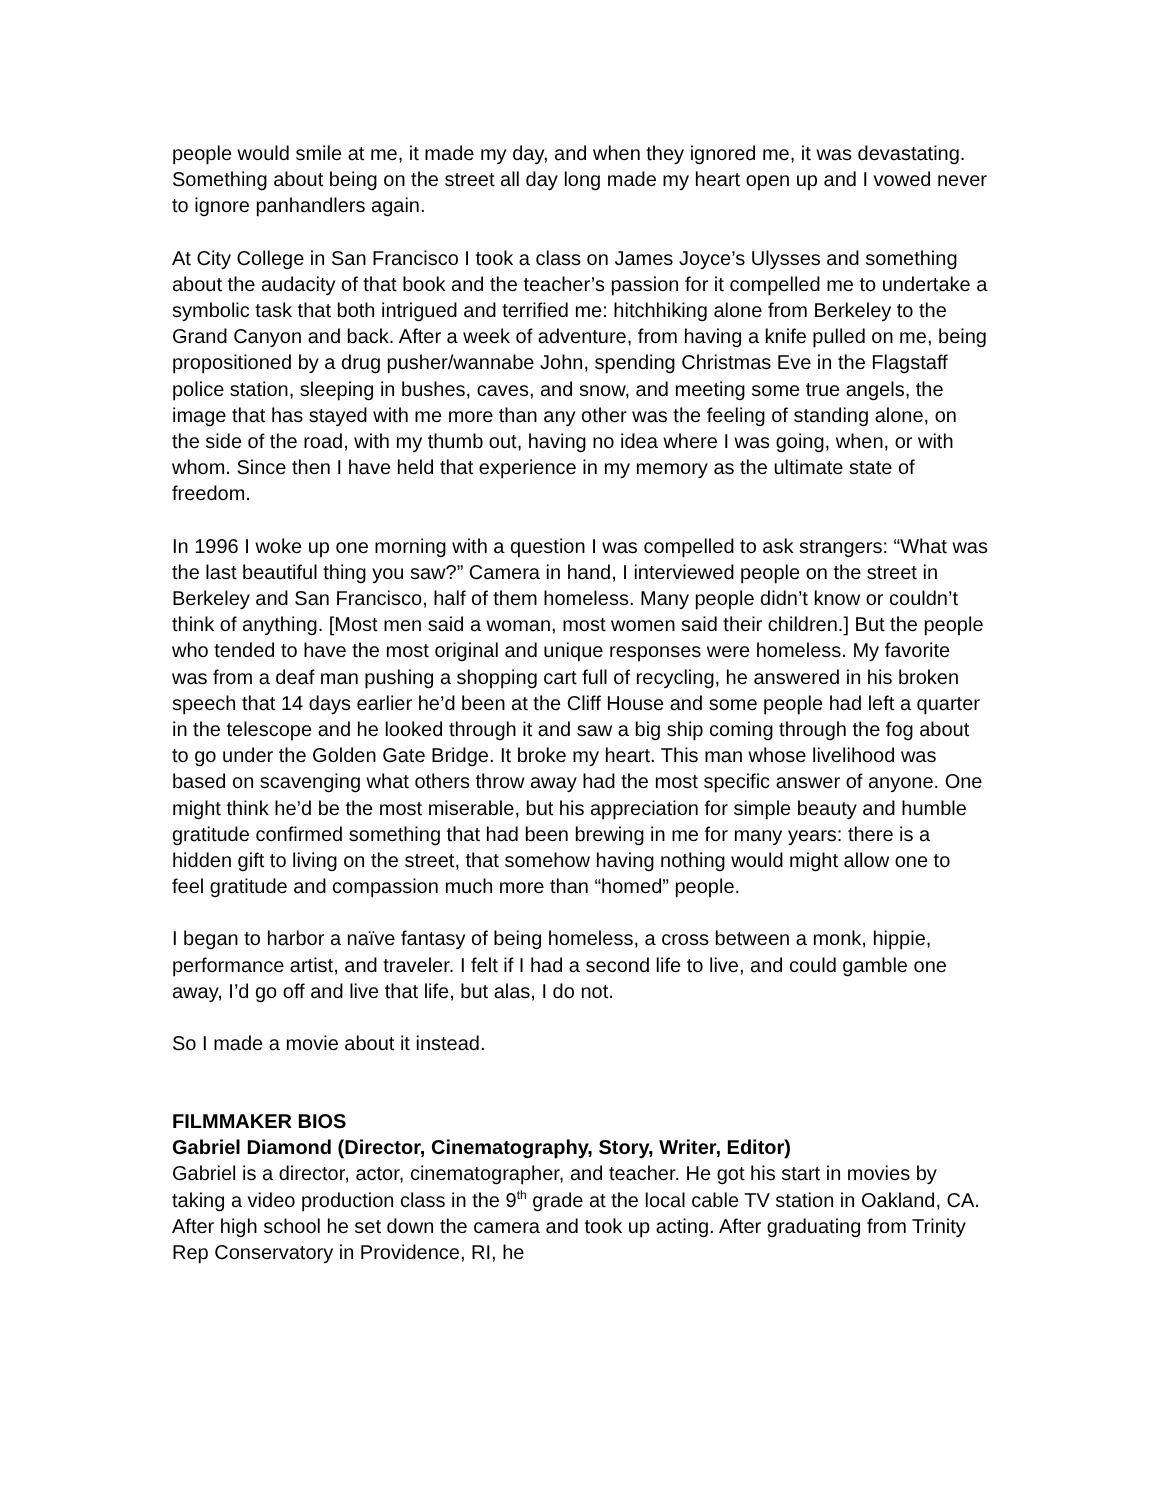people would smile at me, it made my day, and when they ignored me, it was devastating. Something about being on the street all day long made my heart open up and I vowed never to ignore panhandlers again.
At City College in San Francisco I took a class on James Joyce’s Ulysses and something about the audacity of that book and the teacher’s passion for it compelled me to undertake a symbolic task that both intrigued and terrified me: hitchhiking alone from Berkeley to the Grand Canyon and back. After a week of adventure, from having a knife pulled on me, being propositioned by a drug pusher/wannabe John, spending Christmas Eve in the Flagstaff police station, sleeping in bushes, caves, and snow, and meeting some true angels, the image that has stayed with me more than any other was the feeling of standing alone, on the side of the road, with my thumb out, having no idea where I was going, when, or with whom. Since then I have held that experience in my memory as the ultimate state of freedom.
In 1996 I woke up one morning with a question I was compelled to ask strangers: “What was the last beautiful thing you saw?” Camera in hand, I interviewed people on the street in Berkeley and San Francisco, half of them homeless. Many people didn’t know or couldn’t think of anything. [Most men said a woman, most women said their children.] But the people who tended to have the most original and unique responses were homeless. My favorite was from a deaf man pushing a shopping cart full of recycling, he answered in his broken speech that 14 days earlier he’d been at the Cliff House and some people had left a quarter in the telescope and he looked through it and saw a big ship coming through the fog about to go under the Golden Gate Bridge. It broke my heart. This man whose livelihood was based on scavenging what others throw away had the most specific answer of anyone. One might think he’d be the most miserable, but his appreciation for simple beauty and humble gratitude confirmed something that had been brewing in me for many years: there is a hidden gift to living on the street, that somehow having nothing would might allow one to feel gratitude and compassion much more than “homed” people.
I began to harbor a naïve fantasy of being homeless, a cross between a monk, hippie, performance artist, and traveler. I felt if I had a second life to live, and could gamble one away, I’d go off and live that life, but alas, I do not.
So I made a movie about it instead.
FILMMAKER BIOS
Gabriel Diamond (Director, Cinematography, Story, Writer, Editor)
Gabriel is a director, actor, cinematographer, and teacher. He got his start in movies by taking a video production class in the 9<sup>th</sup> grade at the local cable TV station in Oakland, CA. After high school he set down the camera and took up acting. After graduating from Trinity Rep Conservatory in Providence, RI, he